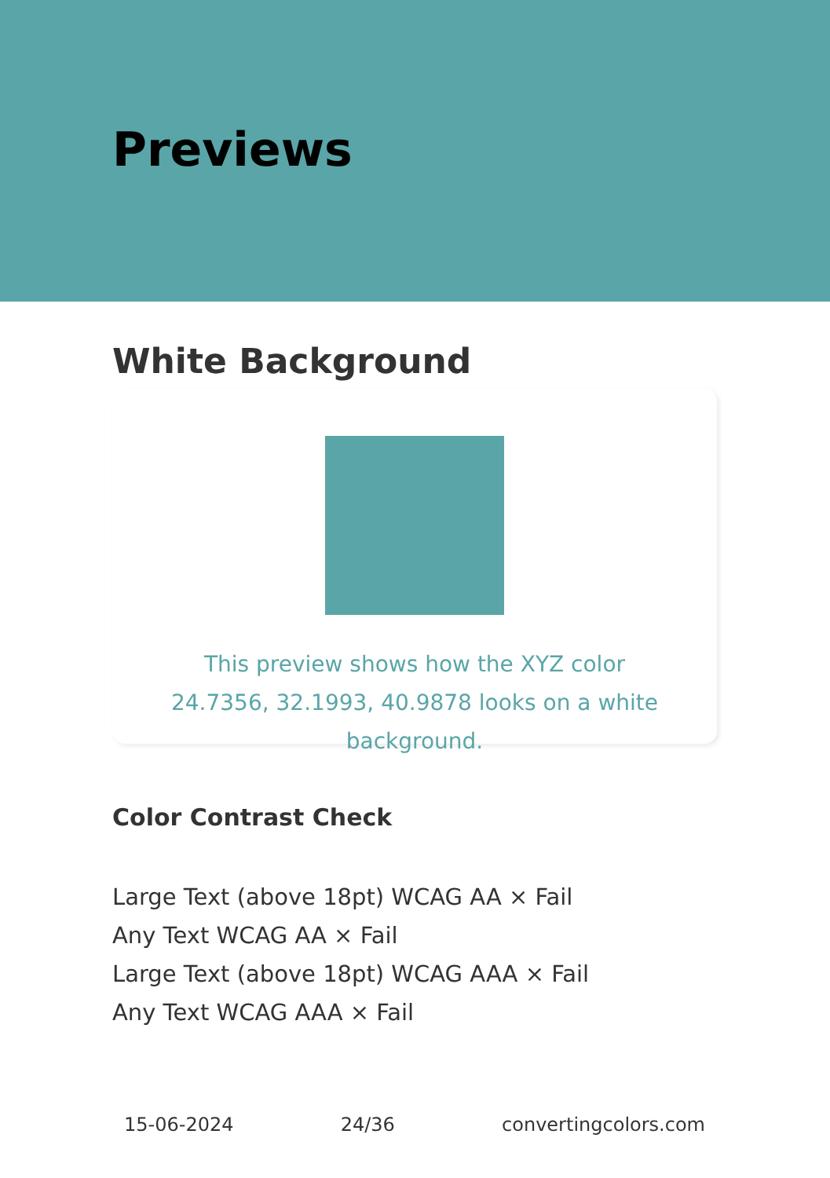Previews
White Background
This preview shows how the XYZ color 24.7356, 32.1993, 40.9878 looks on a white background.
Color Contrast Check
Large Text (above 18pt) WCAG AA × Fail
Any Text WCAG AA × Fail
Large Text (above 18pt) WCAG AAA × Fail
Any Text WCAG AAA × Fail
15-06-2024 24/36 convertingcolors.com